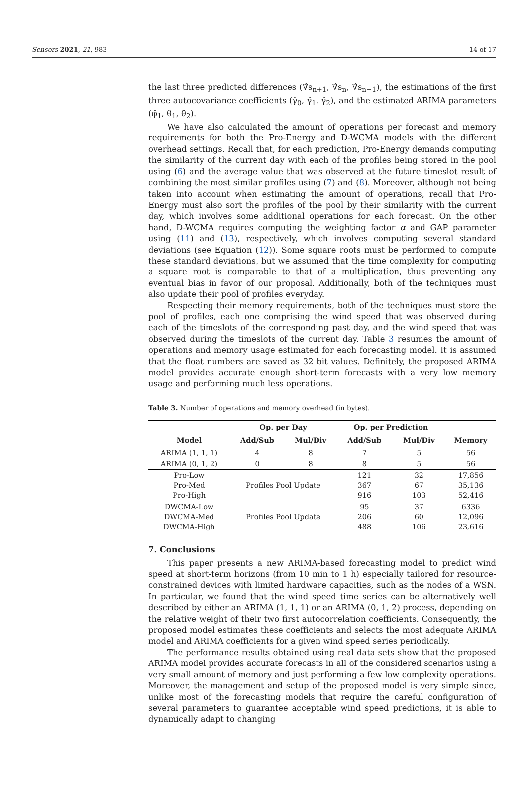Sensors 2021, 21, 983 14 of 17
the last three predicted differences (∇̂s<sub>n+1</sub>, ∇̂s<sub>n</sub>, ∇̂s<sub>n−1</sub>), the estimations of the first three autocovariance coefficients (γ̂<sub>0</sub>, γ̂<sub>1</sub>, γ̂<sub>2</sub>), and the estimated ARIMA parameters (φ̂<sub>1</sub>, θ̂<sub>1</sub>, θ̂<sub>2</sub>).
We have also calculated the amount of operations per forecast and memory requirements for both the Pro-Energy and D-WCMA models with the different overhead settings. Recall that, for each prediction, Pro-Energy demands computing the similarity of the current day with each of the profiles being stored in the pool using (6) and the average value that was observed at the future timeslot result of combining the most similar profiles using (7) and (8). Moreover, although not being taken into account when estimating the amount of operations, recall that Pro-Energy must also sort the profiles of the pool by their similarity with the current day, which involves some additional operations for each forecast. On the other hand, D-WCMA requires computing the weighting factor α and GAP parameter using (11) and (13), respectively, which involves computing several standard deviations (see Equation (12)). Some square roots must be performed to compute these standard deviations, but we assumed that the time complexity for computing a square root is comparable to that of a multiplication, thus preventing any eventual bias in favor of our proposal. Additionally, both of the techniques must also update their pool of profiles everyday.
Respecting their memory requirements, both of the techniques must store the pool of profiles, each one comprising the wind speed that was observed during each of the timeslots of the corresponding past day, and the wind speed that was observed during the timeslots of the current day. Table 3 resumes the amount of operations and memory usage estimated for each forecasting model. It is assumed that the float numbers are saved as 32 bit values. Definitely, the proposed ARIMA model provides accurate enough short-term forecasts with a very low memory usage and performing much less operations.
Table 3. Number of operations and memory overhead (in bytes).
| | Op. per Day | | Op. per Prediction | | |
| --- | --- | --- | --- | --- | --- |
| Model | Add/Sub | Mul/Div | Add/Sub | Mul/Div | Memory |
| ARIMA (1, 1, 1) | 4 | 8 | 7 | 5 | 56 |
| ARIMA (0, 1, 2) | 0 | 8 | 8 | 5 | 56 |
| Pro-Low Pro-Med Pro-High | Profiles Pool Update | | 121 367 916 | 32 67 103 | 17,856 35,136 52,416 |
| DWCMA-Low DWCMA-Med DWCMA-High | Profiles Pool Update | | 95 206 488 | 37 60 106 | 6336 12,096 23,616 |
7. Conclusions
This paper presents a new ARIMA-based forecasting model to predict wind speed at short-term horizons (from 10 min to 1 h) especially tailored for resource-constrained devices with limited hardware capacities, such as the nodes of a WSN. In particular, we found that the wind speed time series can be alternatively well described by either an ARIMA (1, 1, 1) or an ARIMA (0, 1, 2) process, depending on the relative weight of their two first autocorrelation coefficients. Consequently, the proposed model estimates these coefficients and selects the most adequate ARIMA model and ARIMA coefficients for a given wind speed series periodically.
The performance results obtained using real data sets show that the proposed ARIMA model provides accurate forecasts in all of the considered scenarios using a very small amount of memory and just performing a few low complexity operations. Moreover, the management and setup of the proposed model is very simple since, unlike most of the forecasting models that require the careful configuration of several parameters to guarantee acceptable wind speed predictions, it is able to dynamically adapt to changing